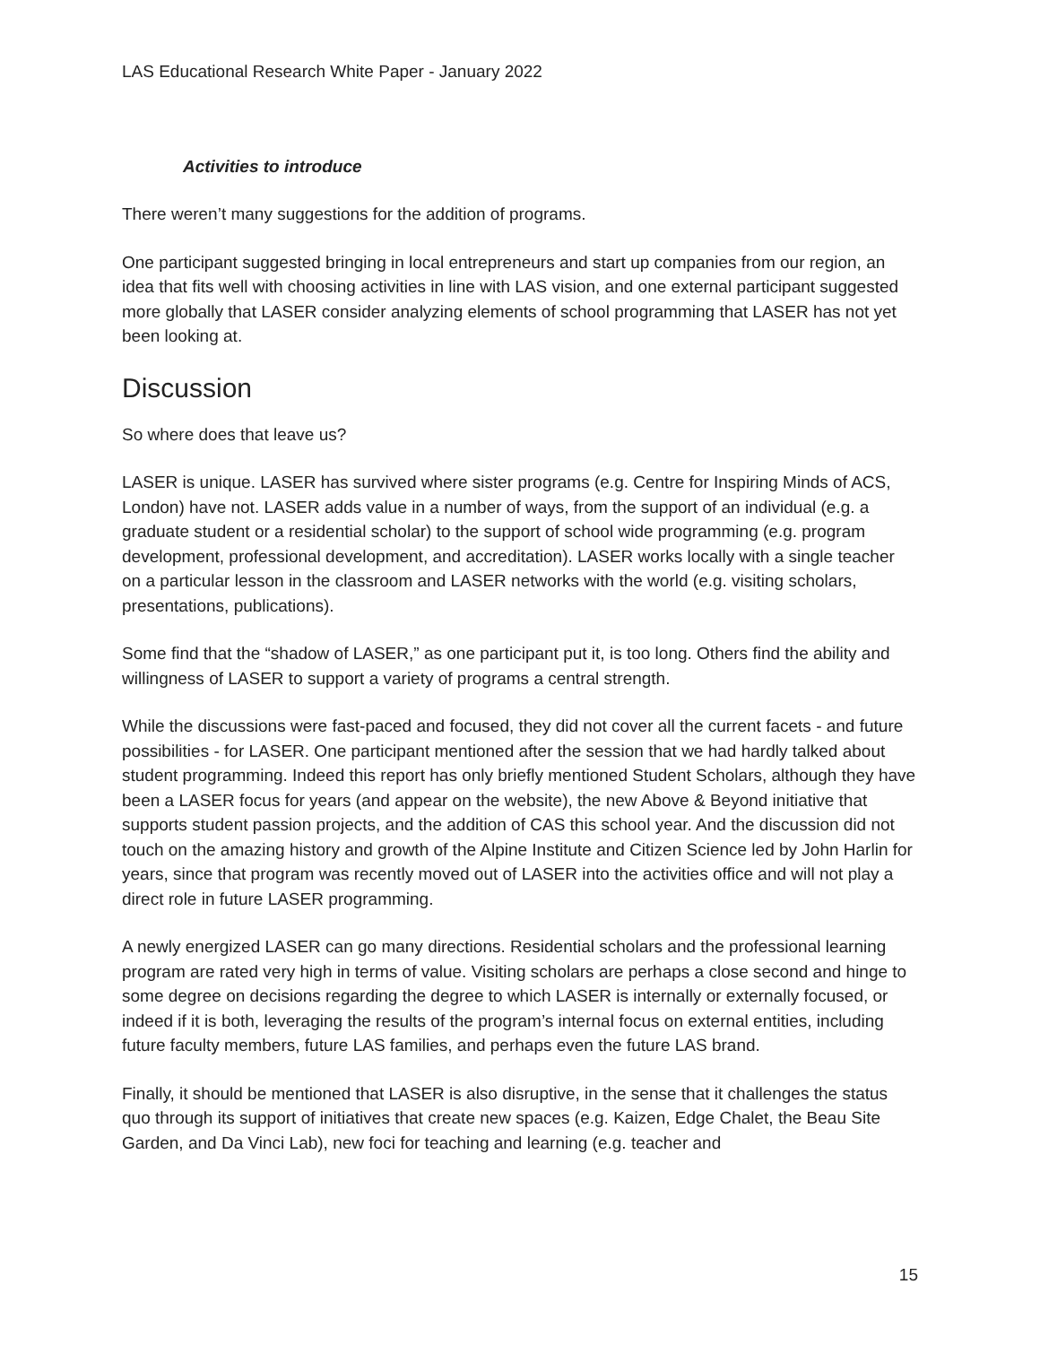LAS Educational Research White Paper - January 2022
Activities to introduce
There weren’t many suggestions for the addition of programs.
One participant suggested bringing in local entrepreneurs and start up companies from our region, an idea that fits well with choosing activities in line with LAS vision, and one external participant suggested more globally that LASER consider analyzing elements of school programming that LASER has not yet been looking at.
Discussion
So where does that leave us?
LASER is unique. LASER has survived where sister programs (e.g. Centre for Inspiring Minds of ACS, London) have not. LASER adds value in a number of ways, from the support of an individual (e.g. a graduate student or a residential scholar) to the support of school wide programming (e.g. program development, professional development, and accreditation). LASER works locally with a single teacher on a particular lesson in the classroom and LASER networks with the world (e.g. visiting scholars, presentations, publications).
Some find that the “shadow of LASER,” as one participant put it, is too long. Others find the ability and willingness of LASER to support a variety of programs a central strength.
While the discussions were fast-paced and focused, they did not cover all the current facets - and future possibilities - for LASER. One participant mentioned after the session that we had hardly talked about student programming. Indeed this report has only briefly mentioned Student Scholars, although they have been a LASER focus for years (and appear on the website), the new Above & Beyond initiative that supports student passion projects, and the addition of CAS this school year. And the discussion did not touch on the amazing history and growth of the Alpine Institute and Citizen Science led by John Harlin for years, since that program was recently moved out of LASER into the activities office and will not play a direct role in future LASER programming.
A newly energized LASER can go many directions. Residential scholars and the professional learning program are rated very high in terms of value. Visiting scholars are perhaps a close second and hinge to some degree on decisions regarding the degree to which LASER is internally or externally focused, or indeed if it is both, leveraging the results of the program’s internal focus on external entities, including future faculty members, future LAS families, and perhaps even the future LAS brand.
Finally, it should be mentioned that LASER is also disruptive, in the sense that it challenges the status quo through its support of initiatives that create new spaces (e.g. Kaizen, Edge Chalet, the Beau Site Garden, and Da Vinci Lab), new foci for teaching and learning (e.g. teacher and
15